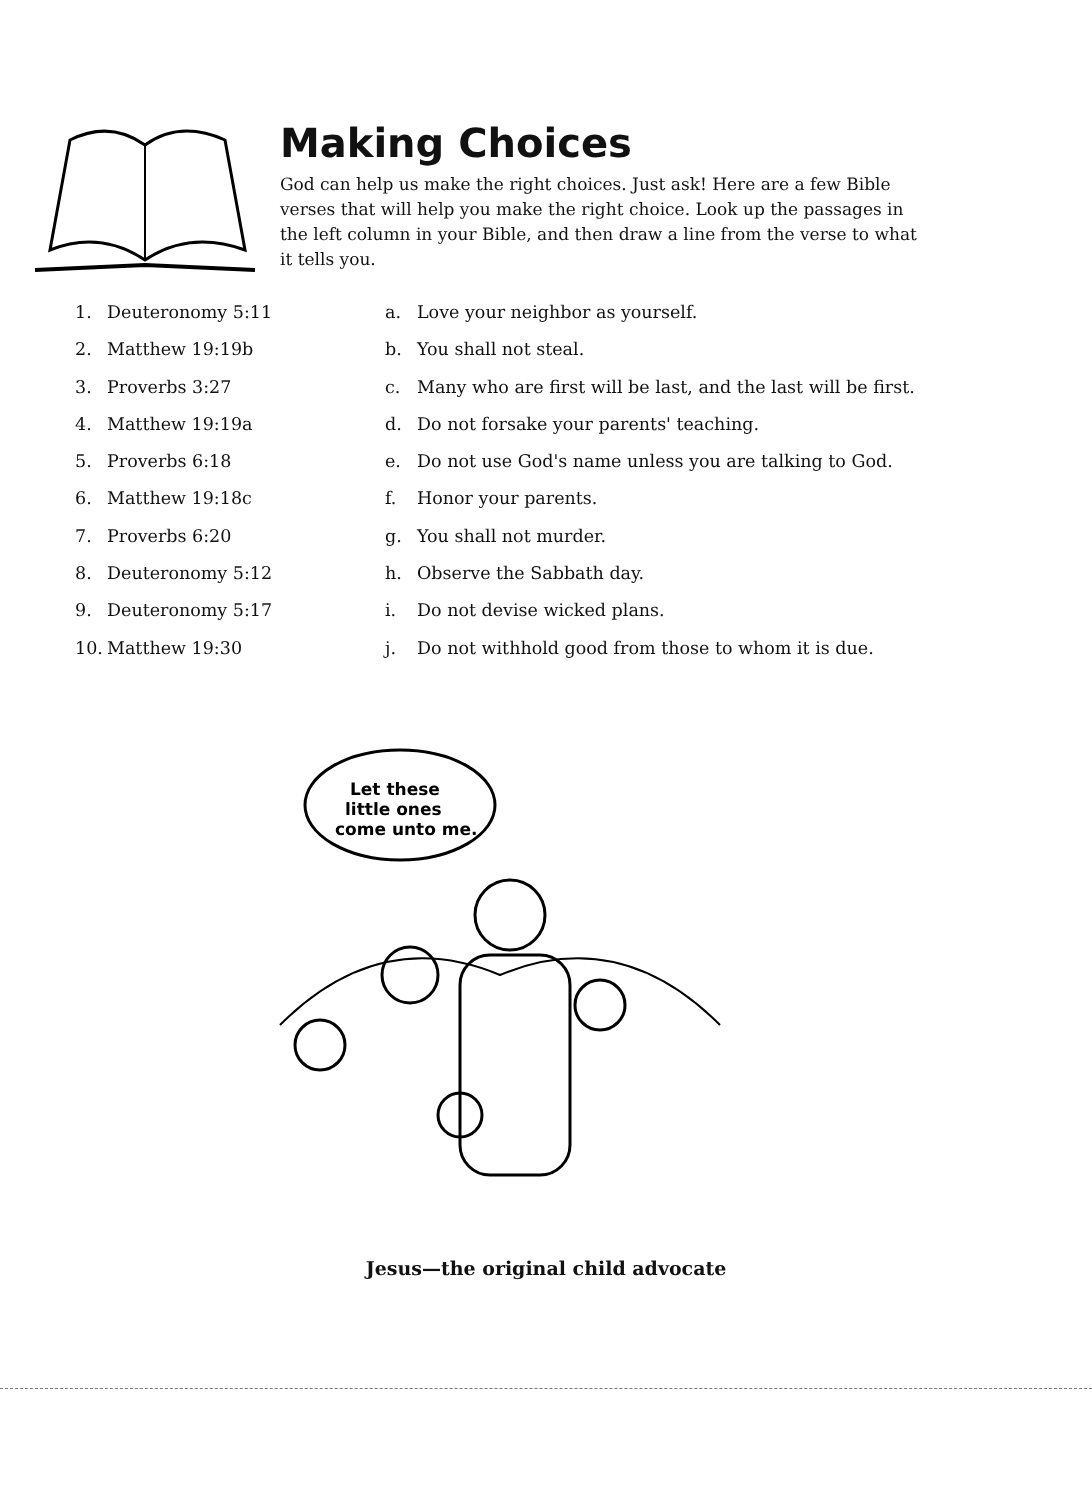Making Choices
God can help us make the right choices. Just ask! Here are a few Bible verses that will help you make the right choice. Look up the passages in the left column in your Bible, and then draw a line from the verse to what it tells you.
1. Deuteronomy 5:11
2. Matthew 19:19b
3. Proverbs 3:27
4. Matthew 19:19a
5. Proverbs 6:18
6. Matthew 19:18c
7. Proverbs 6:20
8. Deuteronomy 5:12
9. Deuteronomy 5:17
10. Matthew 19:30
a. Love your neighbor as yourself.
b. You shall not steal.
c. Many who are first will be last, and the last will be first.
d. Do not forsake your parents' teaching.
e. Do not use God's name unless you are talking to God.
f. Honor your parents.
g. You shall not murder.
h. Observe the Sabbath day.
i. Do not devise wicked plans.
j. Do not withhold good from those to whom it is due.
Let these
little ones
come unto me.
Jesus—the original child advocate